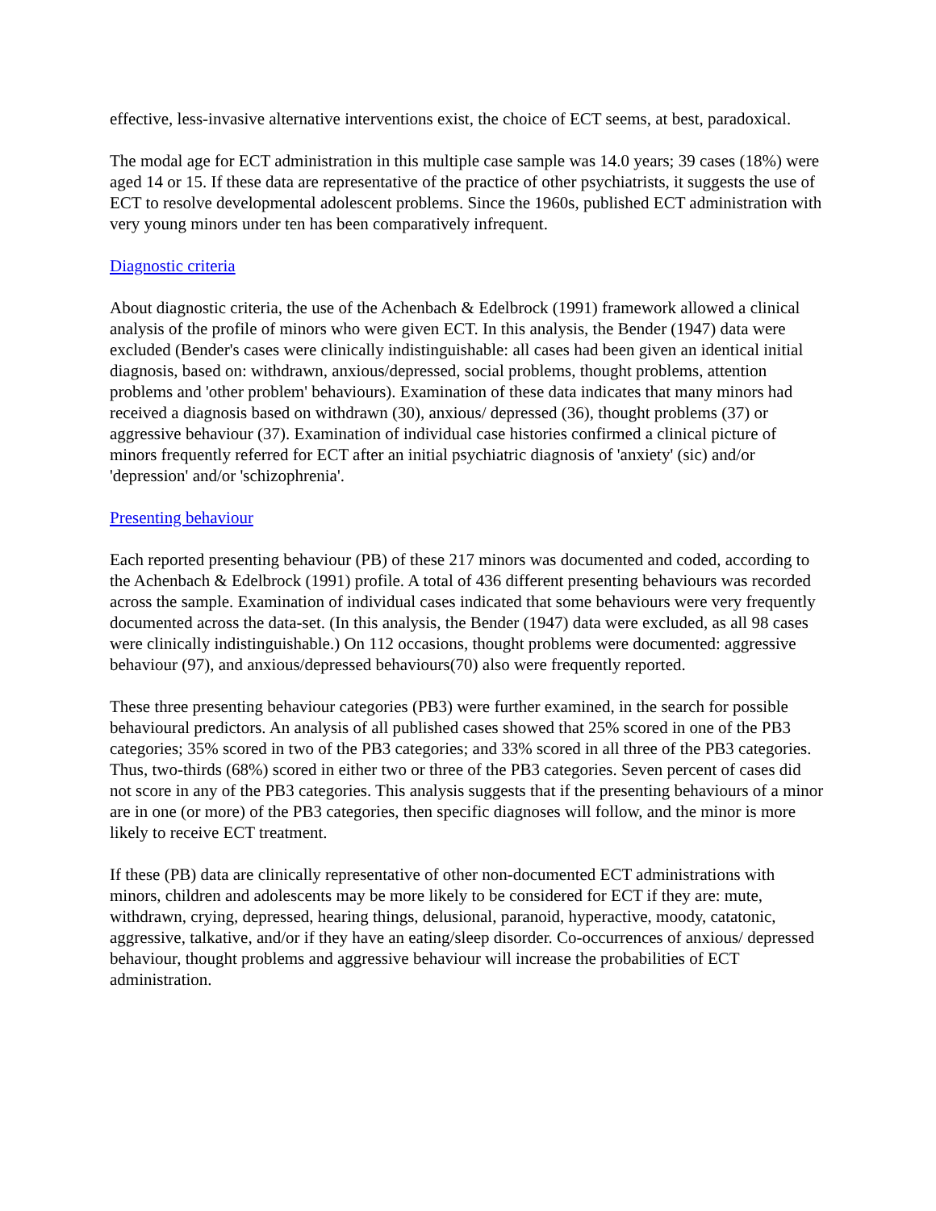effective, less-invasive alternative interventions exist, the choice of ECT seems, at best, paradoxical.
The modal age for ECT administration in this multiple case sample was 14.0 years; 39 cases (18%) were aged 14 or 15. If these data are representative of the practice of other psychiatrists, it suggests the use of ECT to resolve developmental adolescent problems. Since the 1960s, published ECT administration with very young minors under ten has been comparatively infrequent.
Diagnostic criteria
About diagnostic criteria, the use of the Achenbach & Edelbrock (1991) framework allowed a clinical analysis of the profile of minors who were given ECT. In this analysis, the Bender (1947) data were excluded (Bender's cases were clinically indistinguishable: all cases had been given an identical initial diagnosis, based on: withdrawn, anxious/depressed, social problems, thought problems, attention problems and 'other problem' behaviours). Examination of these data indicates that many minors had received a diagnosis based on withdrawn (30), anxious/ depressed (36), thought problems (37) or aggressive behaviour (37). Examination of individual case histories confirmed a clinical picture of minors frequently referred for ECT after an initial psychiatric diagnosis of 'anxiety' (sic) and/or 'depression' and/or 'schizophrenia'.
Presenting behaviour
Each reported presenting behaviour (PB) of these 217 minors was documented and coded, according to the Achenbach & Edelbrock (1991) profile. A total of 436 different presenting behaviours was recorded across the sample. Examination of individual cases indicated that some behaviours were very frequently documented across the data-set. (In this analysis, the Bender (1947) data were excluded, as all 98 cases were clinically indistinguishable.) On 112 occasions, thought problems were documented: aggressive behaviour (97), and anxious/depressed behaviours(70) also were frequently reported.
These three presenting behaviour categories (PB3) were further examined, in the search for possible behavioural predictors. An analysis of all published cases showed that 25% scored in one of the PB3 categories; 35% scored in two of the PB3 categories; and 33% scored in all three of the PB3 categories. Thus, two-thirds (68%) scored in either two or three of the PB3 categories. Seven percent of cases did not score in any of the PB3 categories. This analysis suggests that if the presenting behaviours of a minor are in one (or more) of the PB3 categories, then specific diagnoses will follow, and the minor is more likely to receive ECT treatment.
If these (PB) data are clinically representative of other non-documented ECT administrations with minors, children and adolescents may be more likely to be considered for ECT if they are: mute, withdrawn, crying, depressed, hearing things, delusional, paranoid, hyperactive, moody, catatonic, aggressive, talkative, and/or if they have an eating/sleep disorder. Co-occurrences of anxious/ depressed behaviour, thought problems and aggressive behaviour will increase the probabilities of ECT administration.